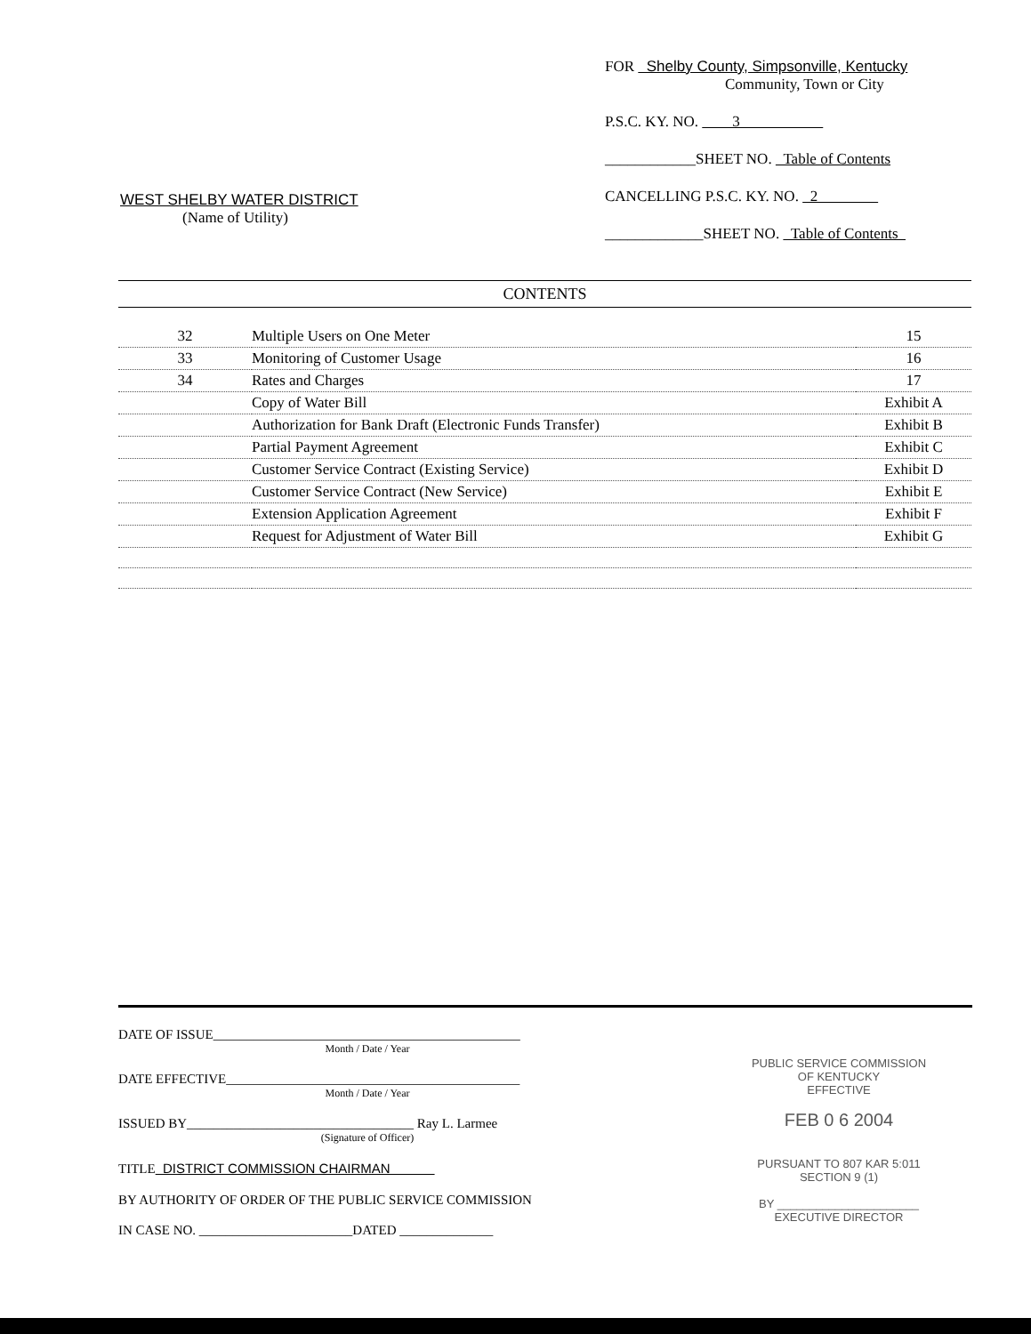WEST SHELBY WATER DISTRICT
(Name of Utility)
FOR Shelby County, Simpsonville, Kentucky
Community, Town or City
P.S.C. KY. NO. 3
____________SHEET NO. Table of Contents
CANCELLING P.S.C. KY. NO. 2
_____________SHEET NO. Table of Contents
CONTENTS
| 32 | Multiple Users on One Meter | 15 |
| 33 | Monitoring of Customer Usage | 16 |
| 34 | Rates and Charges | 17 |
| | Copy of Water Bill | Exhibit A |
| | Authorization for Bank Draft (Electronic Funds Transfer) | Exhibit B |
| | Partial Payment Agreement | Exhibit C |
| | Customer Service Contract (Existing Service) | Exhibit D |
| | Customer Service Contract (New Service) | Exhibit E |
| | Extension Application Agreement | Exhibit F |
| | Request for Adjustment of Water Bill | Exhibit G |
DATE OF ISSUE______________________________________________
Month / Date / Year
DATE EFFECTIVE____________________________________________
Month / Date / Year
ISSUED BY__________________________________ Ray L. Larmee
(Signature of Officer)
TITLE DISTRICT COMMISSION CHAIRMAN
BY AUTHORITY OF ORDER OF THE PUBLIC SERVICE COMMISSION
IN CASE NO. _______________________DATED ______________
PUBLIC SERVICE COMMISSION
OF KENTUCKY
EFFECTIVE
FEB 0 6 2004
PURSUANT TO 807 KAR 5:011
SECTION 9 (1)
BY ______________________
EXECUTIVE DIRECTOR